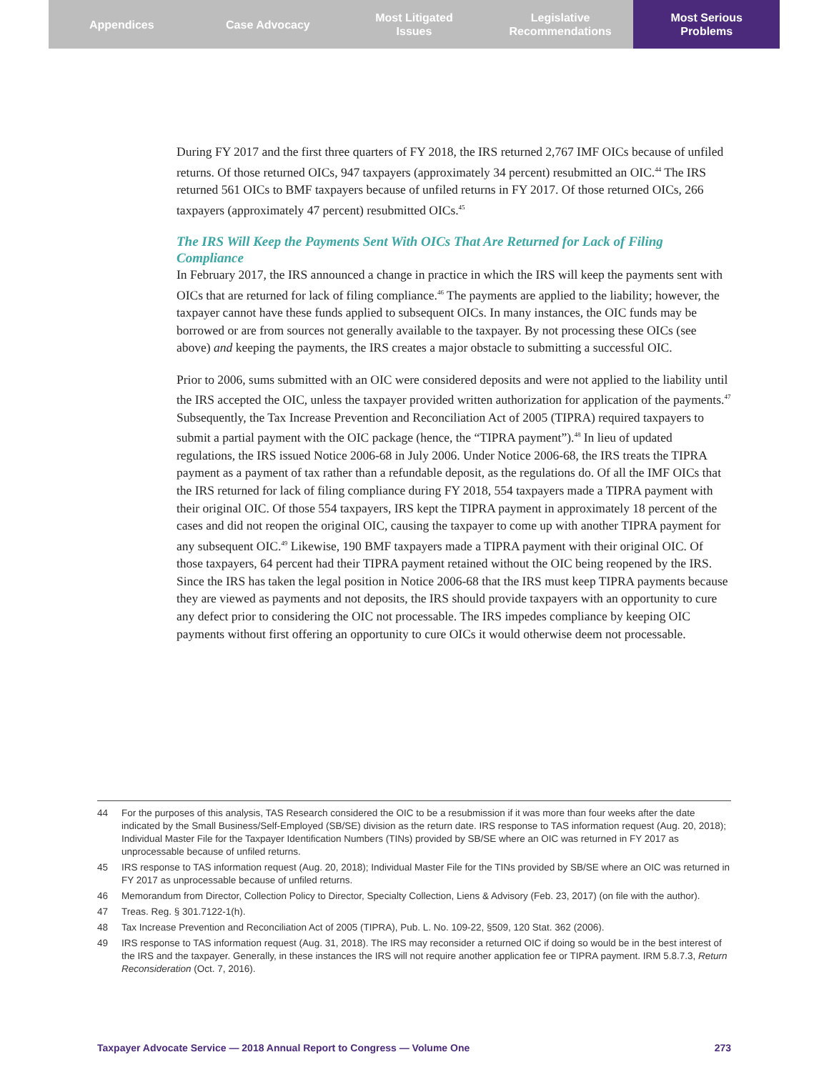Appendices Case Advocacy Most Litigated
Issues
Legislative
Recommendations
Most Serious
Problems
During FY 2017 and the first three quarters of FY 2018, the IRS returned 2,767 IMF OICs because of unfiled returns. Of those returned OICs, 947 taxpayers (approximately 34 percent) resubmitted an OIC.<sup>44</sup> The IRS returned 561 OICs to BMF taxpayers because of unfiled returns in FY 2017. Of those returned OICs, 266 taxpayers (approximately 47 percent) resubmitted OICs.<sup>45</sup>
The IRS Will Keep the Payments Sent With OICs That Are Returned for Lack of Filing Compliance
In February 2017, the IRS announced a change in practice in which the IRS will keep the payments sent with OICs that are returned for lack of filing compliance.<sup>46</sup> The payments are applied to the liability; however, the taxpayer cannot have these funds applied to subsequent OICs. In many instances, the OIC funds may be borrowed or are from sources not generally available to the taxpayer. By not processing these OICs (see above) and keeping the payments, the IRS creates a major obstacle to submitting a successful OIC.
Prior to 2006, sums submitted with an OIC were considered deposits and were not applied to the liability until the IRS accepted the OIC, unless the taxpayer provided written authorization for application of the payments.<sup>47</sup> Subsequently, the Tax Increase Prevention and Reconciliation Act of 2005 (TIPRA) required taxpayers to submit a partial payment with the OIC package (hence, the “TIPRA payment”).<sup>48</sup> In lieu of updated regulations, the IRS issued Notice 2006-68 in July 2006. Under Notice 2006-68, the IRS treats the TIPRA payment as a payment of tax rather than a refundable deposit, as the regulations do. Of all the IMF OICs that the IRS returned for lack of filing compliance during FY 2018, 554 taxpayers made a TIPRA payment with their original OIC. Of those 554 taxpayers, IRS kept the TIPRA payment in approximately 18 percent of the cases and did not reopen the original OIC, causing the taxpayer to come up with another TIPRA payment for any subsequent OIC.<sup>49</sup> Likewise, 190 BMF taxpayers made a TIPRA payment with their original OIC. Of those taxpayers, 64 percent had their TIPRA payment retained without the OIC being reopened by the IRS. Since the IRS has taken the legal position in Notice 2006-68 that the IRS must keep TIPRA payments because they are viewed as payments and not deposits, the IRS should provide taxpayers with an opportunity to cure any defect prior to considering the OIC not processable. The IRS impedes compliance by keeping OIC payments without first offering an opportunity to cure OICs it would otherwise deem not processable.
44 For the purposes of this analysis, TAS Research considered the OIC to be a resubmission if it was more than four weeks after the date indicated by the Small Business/Self-Employed (SB/SE) division as the return date. IRS response to TAS information request (Aug. 20, 2018); Individual Master File for the Taxpayer Identification Numbers (TINs) provided by SB/SE where an OIC was returned in FY 2017 as unprocessable because of unfiled returns.
45 IRS response to TAS information request (Aug. 20, 2018); Individual Master File for the TINs provided by SB/SE where an OIC was returned in FY 2017 as unprocessable because of unfiled returns.
46 Memorandum from Director, Collection Policy to Director, Specialty Collection, Liens & Advisory (Feb. 23, 2017) (on file with the author).
47 Treas. Reg. § 301.7122-1(h).
48 Tax Increase Prevention and Reconciliation Act of 2005 (TIPRA), Pub. L. No. 109-22, §509, 120 Stat. 362 (2006).
49 IRS response to TAS information request (Aug. 31, 2018). The IRS may reconsider a returned OIC if doing so would be in the best interest of the IRS and the taxpayer. Generally, in these instances the IRS will not require another application fee or TIPRA payment. IRM 5.8.7.3, Return Reconsideration (Oct. 7, 2016).
Taxpayer Advocate Service — 2018 Annual Report to Congress — Volume One 273